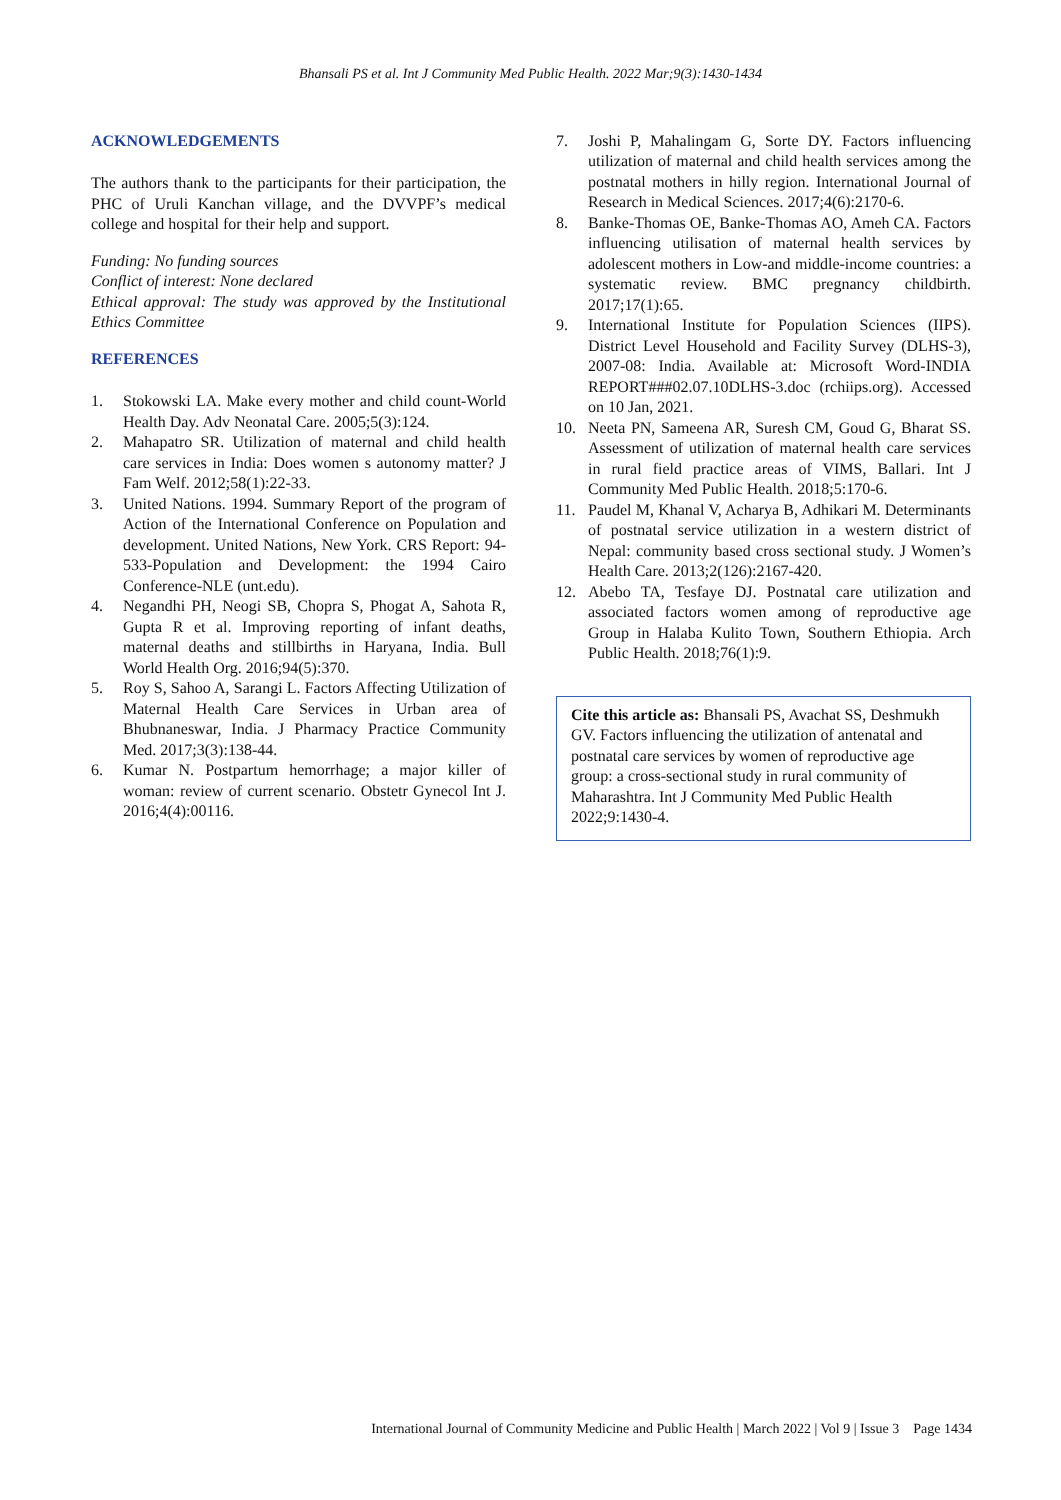Bhansali PS et al. Int J Community Med Public Health. 2022 Mar;9(3):1430-1434
ACKNOWLEDGEMENTS
The authors thank to the participants for their participation, the PHC of Uruli Kanchan village, and the DVVPF’s medical college and hospital for their help and support.
Funding: No funding sources
Conflict of interest: None declared
Ethical approval: The study was approved by the Institutional Ethics Committee
REFERENCES
1. Stokowski LA. Make every mother and child count-World Health Day. Adv Neonatal Care. 2005;5(3):124.
2. Mahapatro SR. Utilization of maternal and child health care services in India: Does women s autonomy matter? J Fam Welf. 2012;58(1):22-33.
3. United Nations. 1994. Summary Report of the program of Action of the International Conference on Population and development. United Nations, New York. CRS Report: 94-533-Population and Development: the 1994 Cairo Conference-NLE (unt.edu).
4. Negandhi PH, Neogi SB, Chopra S, Phogat A, Sahota R, Gupta R et al. Improving reporting of infant deaths, maternal deaths and stillbirths in Haryana, India. Bull World Health Org. 2016;94(5):370.
5. Roy S, Sahoo A, Sarangi L. Factors Affecting Utilization of Maternal Health Care Services in Urban area of Bhubnaneswar, India. J Pharmacy Practice Community Med. 2017;3(3):138-44.
6. Kumar N. Postpartum hemorrhage; a major killer of woman: review of current scenario. Obstetr Gynecol Int J. 2016;4(4):00116.
7. Joshi P, Mahalingam G, Sorte DY. Factors influencing utilization of maternal and child health services among the postnatal mothers in hilly region. International Journal of Research in Medical Sciences. 2017;4(6):2170-6.
8. Banke-Thomas OE, Banke-Thomas AO, Ameh CA. Factors influencing utilisation of maternal health services by adolescent mothers in Low-and middle-income countries: a systematic review. BMC pregnancy childbirth. 2017;17(1):65.
9. International Institute for Population Sciences (IIPS). District Level Household and Facility Survey (DLHS-3), 2007-08: India. Available at: Microsoft Word-INDIA REPORT###02.07.10DLHS-3.doc (rchiips.org). Accessed on 10 Jan, 2021.
10. Neeta PN, Sameena AR, Suresh CM, Goud G, Bharat SS. Assessment of utilization of maternal health care services in rural field practice areas of VIMS, Ballari. Int J Community Med Public Health. 2018;5:170-6.
11. Paudel M, Khanal V, Acharya B, Adhikari M. Determinants of postnatal service utilization in a western district of Nepal: community based cross sectional study. J Women’s Health Care. 2013;2(126):2167-420.
12. Abebo TA, Tesfaye DJ. Postnatal care utilization and associated factors women among of reproductive age Group in Halaba Kulito Town, Southern Ethiopia. Arch Public Health. 2018;76(1):9.
Cite this article as: Bhansali PS, Avachat SS, Deshmukh GV. Factors influencing the utilization of antenatal and postnatal care services by women of reproductive age group: a cross-sectional study in rural community of Maharashtra. Int J Community Med Public Health 2022;9:1430-4.
International Journal of Community Medicine and Public Health | March 2022 | Vol 9 | Issue 3 Page 1434